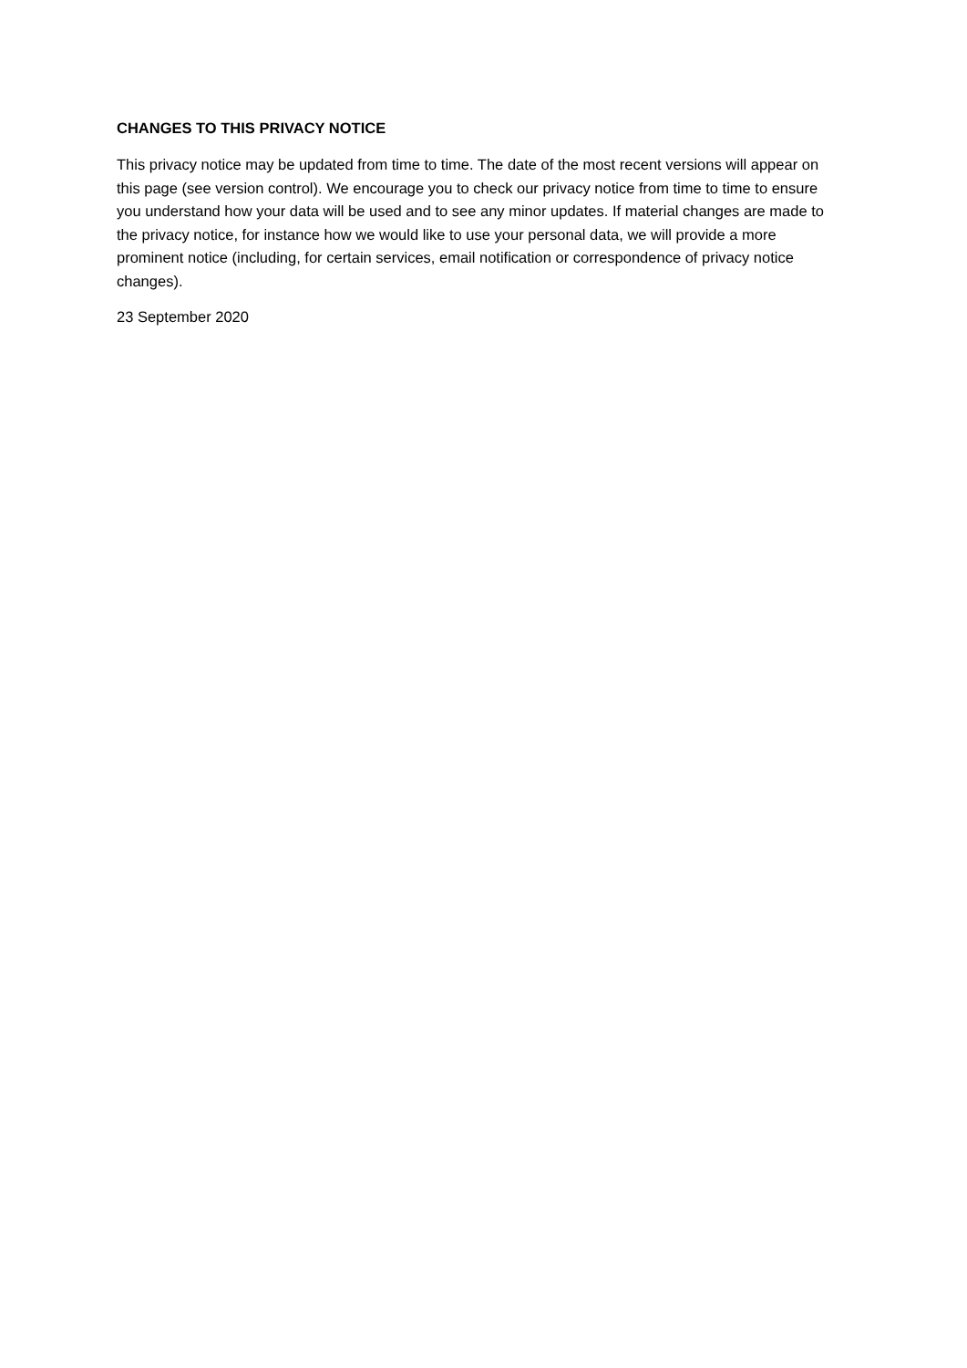CHANGES TO THIS PRIVACY NOTICE
This privacy notice may be updated from time to time. The date of the most recent versions will appear on this page (see version control). We encourage you to check our privacy notice from time to time to ensure you understand how your data will be used and to see any minor updates. If material changes are made to the privacy notice, for instance how we would like to use your personal data, we will provide a more prominent notice (including, for certain services, email notification or correspondence of privacy notice changes).
23 September 2020